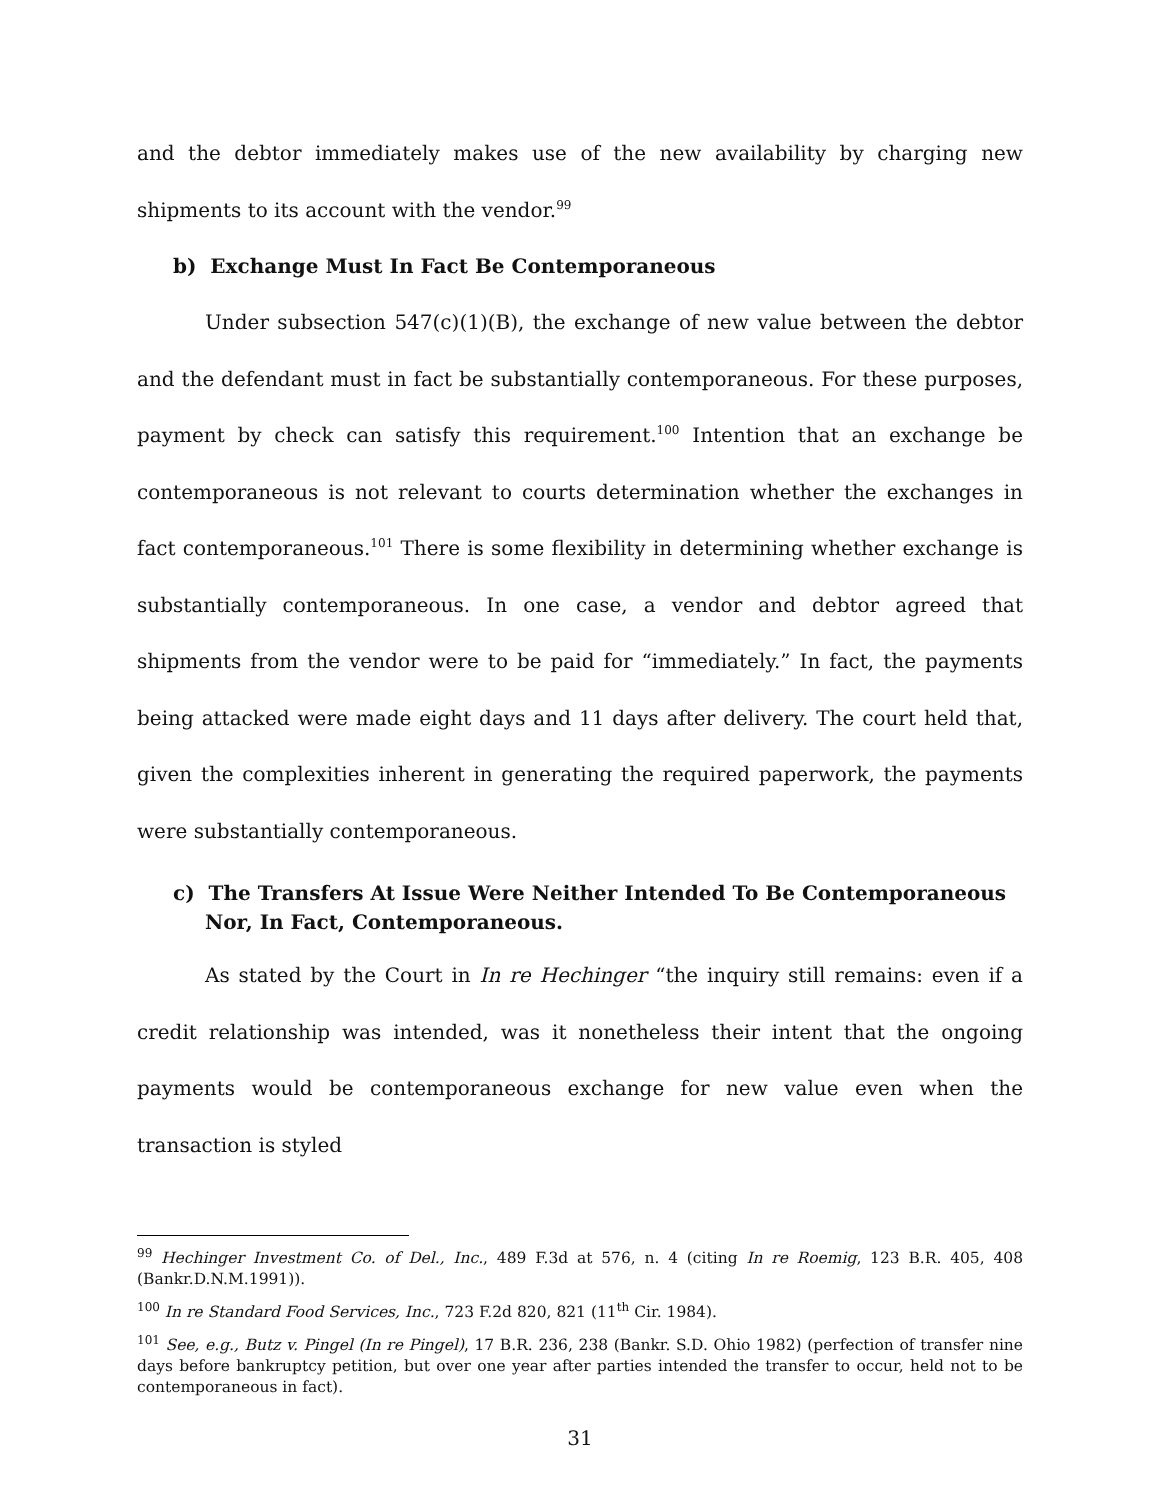and the debtor immediately makes use of the new availability by charging new shipments to its account with the vendor.<sup>99</sup>
b) Exchange Must In Fact Be Contemporaneous
Under subsection 547(c)(1)(B), the exchange of new value between the debtor and the defendant must in fact be substantially contemporaneous. For these purposes, payment by check can satisfy this requirement.<sup>100</sup> Intention that an exchange be contemporaneous is not relevant to courts determination whether the exchanges in fact contemporaneous.<sup>101</sup> There is some flexibility in determining whether exchange is substantially contemporaneous. In one case, a vendor and debtor agreed that shipments from the vendor were to be paid for “immediately.” In fact, the payments being attacked were made eight days and 11 days after delivery. The court held that, given the complexities inherent in generating the required paperwork, the payments were substantially contemporaneous.
c) The Transfers At Issue Were Neither Intended To Be Contemporaneous Nor, In Fact, Contemporaneous.
As stated by the Court in In re Hechinger “the inquiry still remains: even if a credit relationship was intended, was it nonetheless their intent that the ongoing payments would be contemporaneous exchange for new value even when the transaction is styled
<sup>99</sup> Hechinger Investment Co. of Del., Inc., 489 F.3d at 576, n. 4 (citing In re Roemig, 123 B.R. 405, 408 (Bankr.D.N.M.1991)).
<sup>100</sup> In re Standard Food Services, Inc., 723 F.2d 820, 821 (11<sup>th</sup> Cir. 1984).
<sup>101</sup> See, e.g., Butz v. Pingel (In re Pingel), 17 B.R. 236, 238 (Bankr. S.D. Ohio 1982) (perfection of transfer nine days before bankruptcy petition, but over one year after parties intended the transfer to occur, held not to be contemporaneous in fact).
31